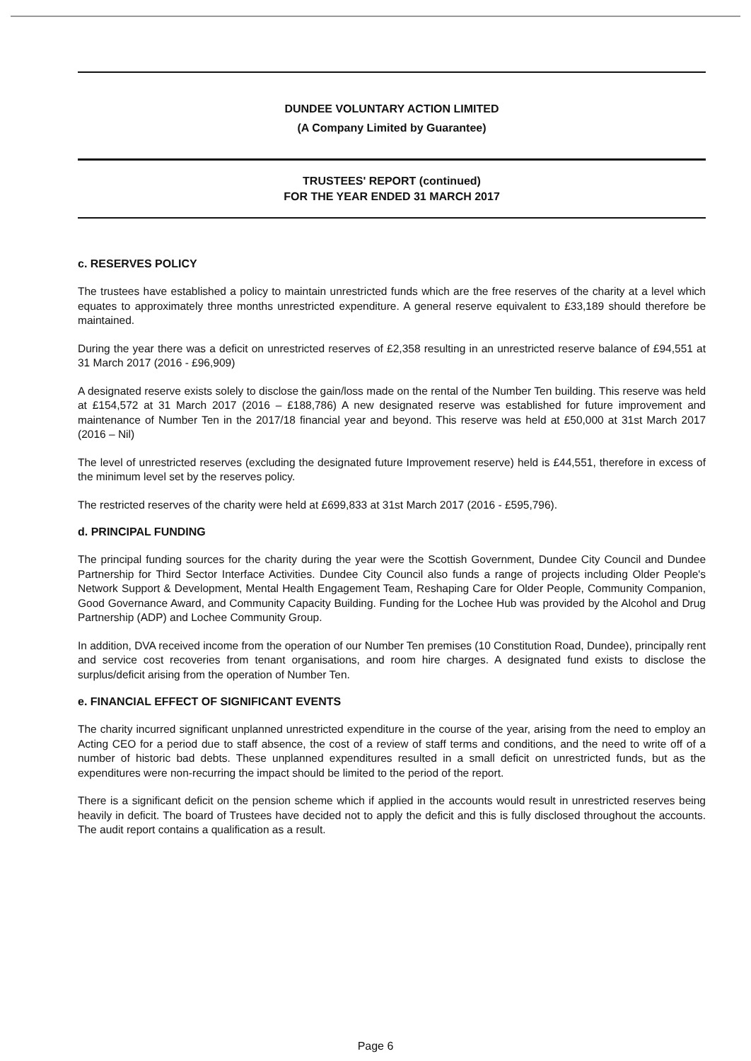DUNDEE VOLUNTARY ACTION LIMITED
(A Company Limited by Guarantee)
TRUSTEES' REPORT (continued)
FOR THE YEAR ENDED 31 MARCH 2017
c. RESERVES POLICY
The trustees have established a policy to maintain unrestricted funds which are the free reserves of the charity at a level which equates to approximately three months unrestricted expenditure. A general reserve equivalent to £33,189 should therefore be maintained.
During the year there was a deficit on unrestricted reserves of £2,358 resulting in an unrestricted reserve balance of £94,551 at 31 March 2017 (2016 - £96,909)
A designated reserve exists solely to disclose the gain/loss made on the rental of the Number Ten building. This reserve was held at £154,572 at 31 March 2017 (2016 – £188,786) A new designated reserve was established for future improvement and maintenance of Number Ten in the 2017/18 financial year and beyond. This reserve was held at £50,000 at 31st March 2017 (2016 – Nil)
The level of unrestricted reserves (excluding the designated future Improvement reserve) held is £44,551, therefore in excess of the minimum level set by the reserves policy.
The restricted reserves of the charity were held at £699,833 at 31st March 2017 (2016 - £595,796).
d. PRINCIPAL FUNDING
The principal funding sources for the charity during the year were the Scottish Government, Dundee City Council and Dundee Partnership for Third Sector Interface Activities. Dundee City Council also funds a range of projects including Older People's Network Support & Development, Mental Health Engagement Team, Reshaping Care for Older People, Community Companion, Good Governance Award, and Community Capacity Building. Funding for the Lochee Hub was provided by the Alcohol and Drug Partnership (ADP) and Lochee Community Group.
In addition, DVA received income from the operation of our Number Ten premises (10 Constitution Road, Dundee), principally rent and service cost recoveries from tenant organisations, and room hire charges. A designated fund exists to disclose the surplus/deficit arising from the operation of Number Ten.
e. FINANCIAL EFFECT OF SIGNIFICANT EVENTS
The charity incurred significant unplanned unrestricted expenditure in the course of the year, arising from the need to employ an Acting CEO for a period due to staff absence, the cost of a review of staff terms and conditions, and the need to write off of a number of historic bad debts. These unplanned expenditures resulted in a small deficit on unrestricted funds, but as the expenditures were non-recurring the impact should be limited to the period of the report.
There is a significant deficit on the pension scheme which if applied in the accounts would result in unrestricted reserves being heavily in deficit. The board of Trustees have decided not to apply the deficit and this is fully disclosed throughout the accounts. The audit report contains a qualification as a result.
Page 6